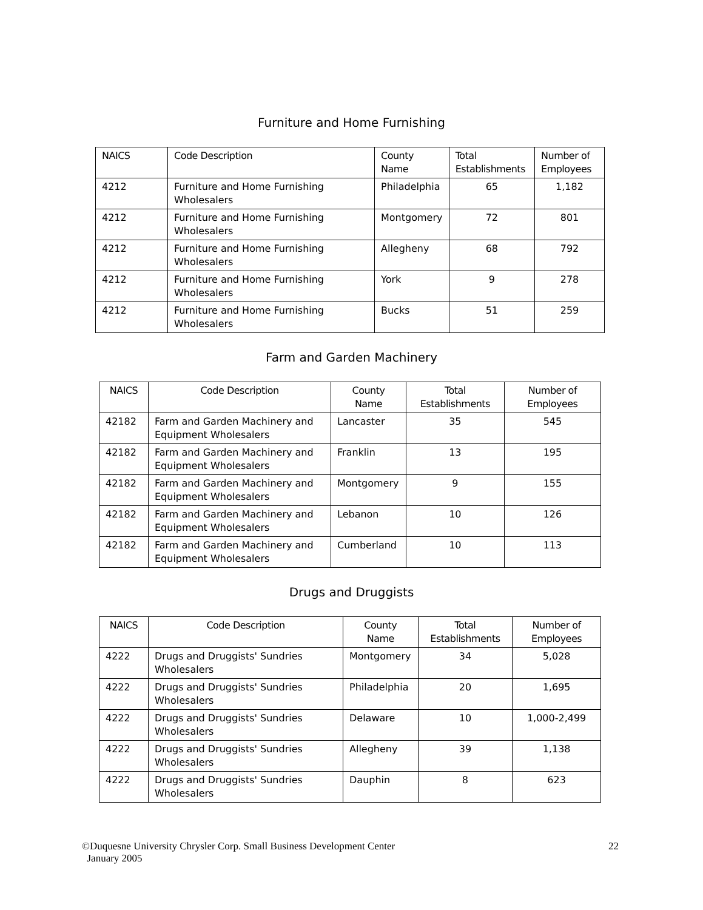Furniture and Home Furnishing
| NAICS | Code Description | County Name | Total Establishments | Number of Employees |
| --- | --- | --- | --- | --- |
| 4212 | Furniture and Home Furnishing Wholesalers | Philadelphia | 65 | 1,182 |
| 4212 | Furniture and Home Furnishing Wholesalers | Montgomery | 72 | 801 |
| 4212 | Furniture and Home Furnishing Wholesalers | Allegheny | 68 | 792 |
| 4212 | Furniture and Home Furnishing Wholesalers | York | 9 | 278 |
| 4212 | Furniture and Home Furnishing Wholesalers | Bucks | 51 | 259 |
Farm and Garden Machinery
| NAICS | Code Description | County Name | Total Establishments | Number of Employees |
| --- | --- | --- | --- | --- |
| 42182 | Farm and Garden Machinery and Equipment Wholesalers | Lancaster | 35 | 545 |
| 42182 | Farm and Garden Machinery and Equipment Wholesalers | Franklin | 13 | 195 |
| 42182 | Farm and Garden Machinery and Equipment Wholesalers | Montgomery | 9 | 155 |
| 42182 | Farm and Garden Machinery and Equipment Wholesalers | Lebanon | 10 | 126 |
| 42182 | Farm and Garden Machinery and Equipment Wholesalers | Cumberland | 10 | 113 |
Drugs and Druggists
| NAICS | Code Description | County Name | Total Establishments | Number of Employees |
| --- | --- | --- | --- | --- |
| 4222 | Drugs and Druggists' Sundries Wholesalers | Montgomery | 34 | 5,028 |
| 4222 | Drugs and Druggists' Sundries Wholesalers | Philadelphia | 20 | 1,695 |
| 4222 | Drugs and Druggists' Sundries Wholesalers | Delaware | 10 | 1,000-2,499 |
| 4222 | Drugs and Druggists' Sundries Wholesalers | Allegheny | 39 | 1,138 |
| 4222 | Drugs and Druggists' Sundries Wholesalers | Dauphin | 8 | 623 |
©Duquesne University Chrysler Corp. Small Business Development Center
January 2005
22